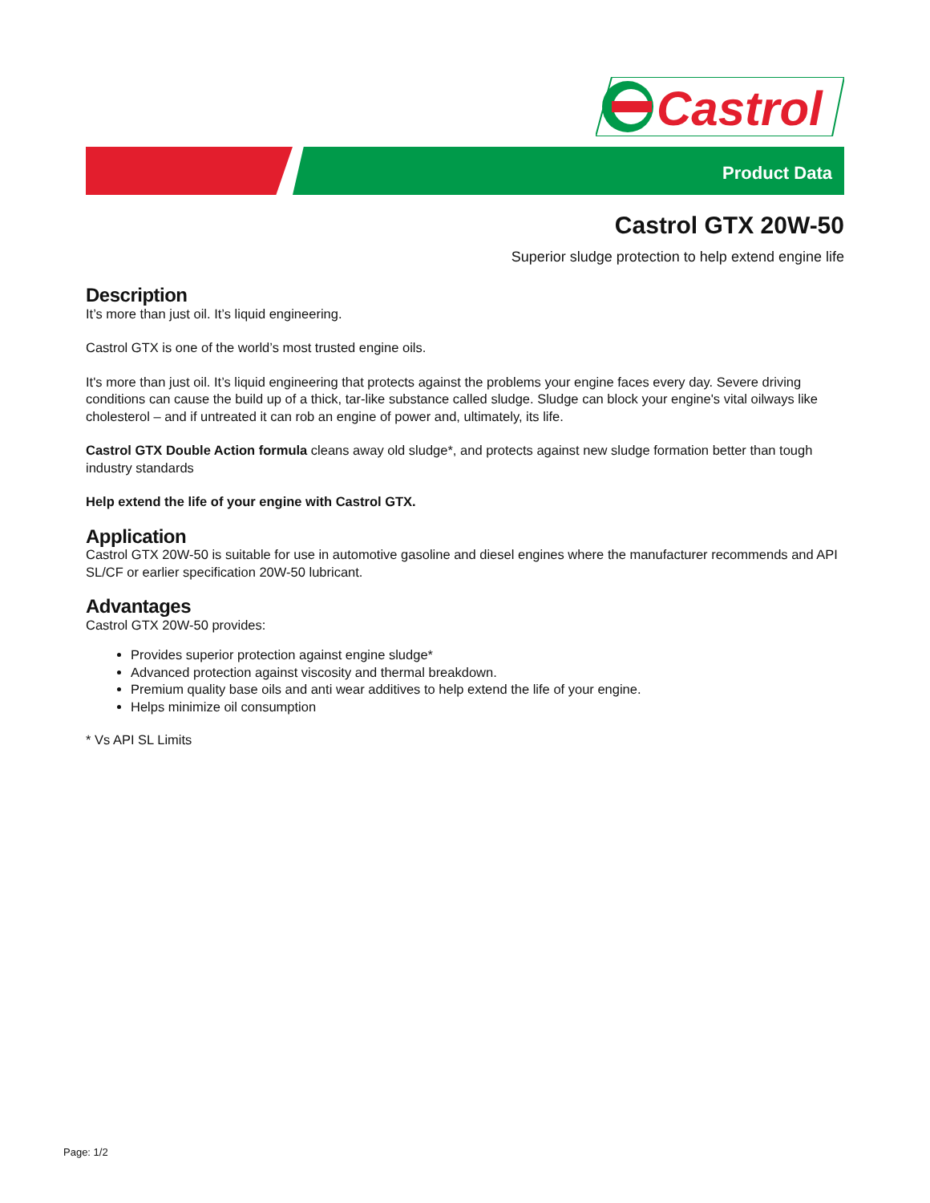Castrol
Product Data
Castrol GTX 20W-50
Superior sludge protection to help extend engine life
Description
It’s more than just oil. It’s liquid engineering.
Castrol GTX is one of the world’s most trusted engine oils.
It's more than just oil. It’s liquid engineering that protects against the problems your engine faces every day. Severe driving conditions can cause the build up of a thick, tar-like substance called sludge. Sludge can block your engine's vital oilways like cholesterol – and if untreated it can rob an engine of power and, ultimately, its life.
Castrol GTX Double Action formula cleans away old sludge*, and protects against new sludge formation better than tough industry standards
Help extend the life of your engine with Castrol GTX.
Application
Castrol GTX 20W-50 is suitable for use in automotive gasoline and diesel engines where the manufacturer recommends and API SL/CF or earlier specification 20W-50 lubricant.
Advantages
Castrol GTX 20W-50 provides:
Provides superior protection against engine sludge*
Advanced protection against viscosity and thermal breakdown.
Premium quality base oils and anti wear additives to help extend the life of your engine.
Helps minimize oil consumption
* Vs API SL Limits
Page: 1/2